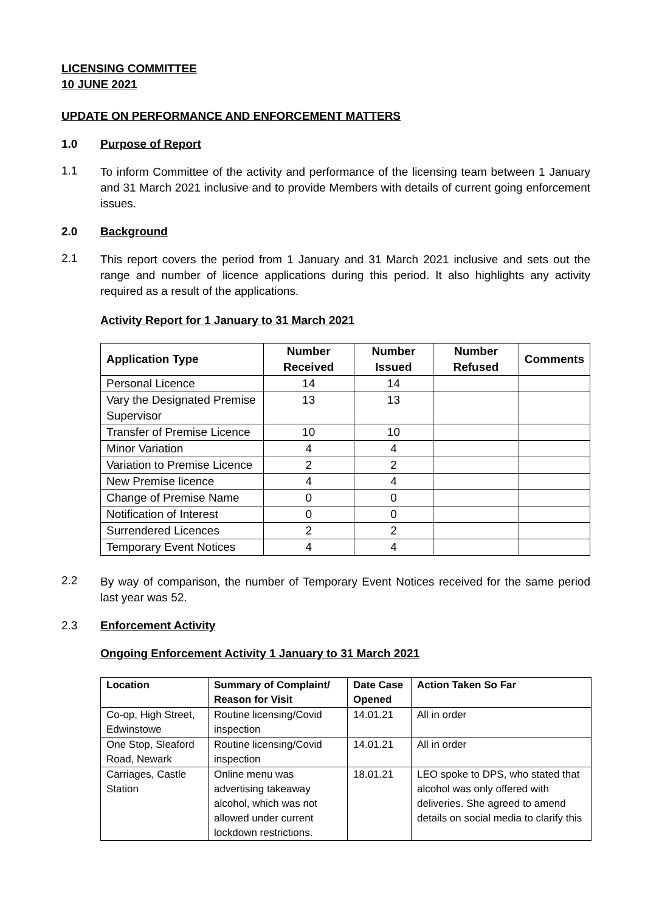LICENSING COMMITTEE
10 JUNE 2021
UPDATE ON PERFORMANCE AND ENFORCEMENT MATTERS
1.0 Purpose of Report
1.1 To inform Committee of the activity and performance of the licensing team between 1 January and 31 March 2021 inclusive and to provide Members with details of current going enforcement issues.
2.0 Background
2.1 This report covers the period from 1 January and 31 March 2021 inclusive and sets out the range and number of licence applications during this period. It also highlights any activity required as a result of the applications.
Activity Report for 1 January to 31 March 2021
| Application Type | Number Received | Number Issued | Number Refused | Comments |
| --- | --- | --- | --- | --- |
| Personal Licence | 14 | 14 | | |
| Vary the Designated Premise Supervisor | 13 | 13 | | |
| Transfer of Premise Licence | 10 | 10 | | |
| Minor Variation | 4 | 4 | | |
| Variation to Premise Licence | 2 | 2 | | |
| New Premise licence | 4 | 4 | | |
| Change of Premise Name | 0 | 0 | | |
| Notification of Interest | 0 | 0 | | |
| Surrendered Licences | 2 | 2 | | |
| Temporary Event Notices | 4 | 4 | | |
2.2 By way of comparison, the number of Temporary Event Notices received for the same period last year was 52.
2.3 Enforcement Activity
Ongoing Enforcement Activity 1 January to 31 March 2021
| Location | Summary of Complaint/ Reason for Visit | Date Case Opened | Action Taken So Far |
| --- | --- | --- | --- |
| Co-op, High Street, Edwinstowe | Routine licensing/Covid inspection | 14.01.21 | All in order |
| One Stop, Sleaford Road, Newark | Routine licensing/Covid inspection | 14.01.21 | All in order |
| Carriages, Castle Station | Online menu was advertising takeaway alcohol, which was not allowed under current lockdown restrictions. | 18.01.21 | LEO spoke to DPS, who stated that alcohol was only offered with deliveries. She agreed to amend details on social media to clarify this |